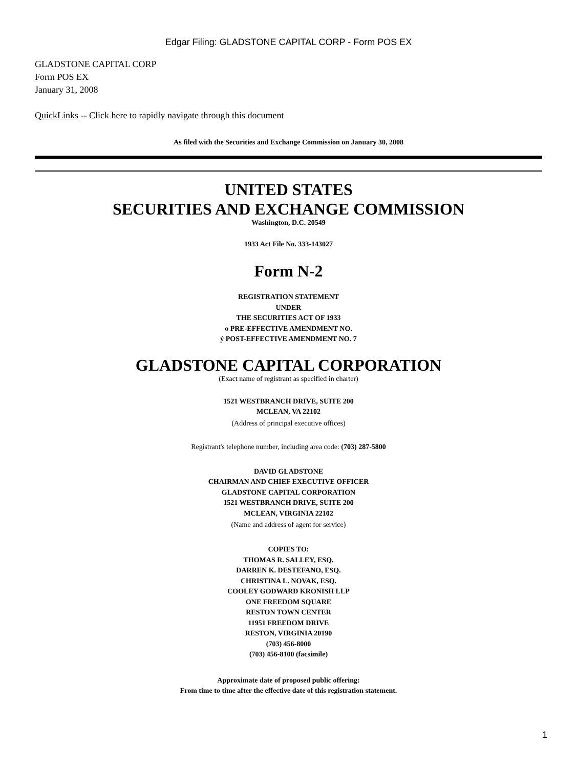Edgar Filing: GLADSTONE CAPITAL CORP - Form POS EX
GLADSTONE CAPITAL CORP
Form POS EX
January 31, 2008
QuickLinks -- Click here to rapidly navigate through this document
As filed with the Securities and Exchange Commission on January 30, 2008
UNITED STATES
SECURITIES AND EXCHANGE COMMISSION
Washington, D.C. 20549
1933 Act File No. 333-143027
Form N-2
REGISTRATION STATEMENT
UNDER
THE SECURITIES ACT OF 1933
o PRE-EFFECTIVE AMENDMENT NO.
ý POST-EFFECTIVE AMENDMENT NO. 7
GLADSTONE CAPITAL CORPORATION
(Exact name of registrant as specified in charter)
1521 WESTBRANCH DRIVE, SUITE 200
MCLEAN, VA 22102
(Address of principal executive offices)
Registrant's telephone number, including area code: (703) 287-5800
DAVID GLADSTONE
CHAIRMAN AND CHIEF EXECUTIVE OFFICER
GLADSTONE CAPITAL CORPORATION
1521 WESTBRANCH DRIVE, SUITE 200
MCLEAN, VIRGINIA 22102
(Name and address of agent for service)
COPIES TO:
THOMAS R. SALLEY, ESQ.
DARREN K. DESTEFANO, ESQ.
CHRISTINA L. NOVAK, ESQ.
COOLEY GODWARD KRONISH LLP
ONE FREEDOM SQUARE
RESTON TOWN CENTER
11951 FREEDOM DRIVE
RESTON, VIRGINIA 20190
(703) 456-8000
(703) 456-8100 (facsimile)
Approximate date of proposed public offering:
From time to time after the effective date of this registration statement.
1